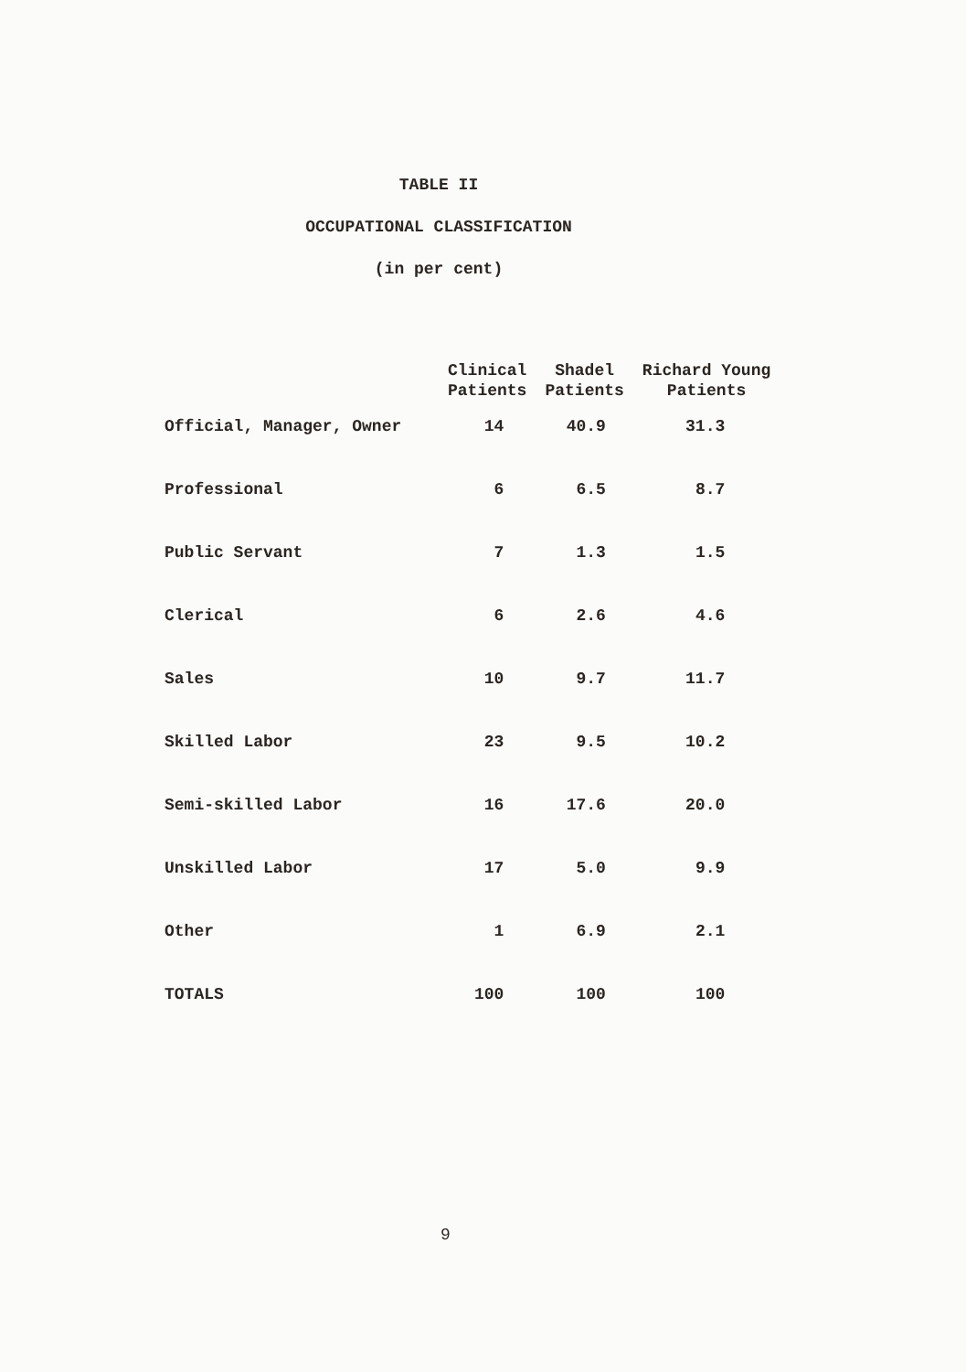TABLE II
OCCUPATIONAL CLASSIFICATION
(in per cent)
| | Clinical Patients | Shadel Patients | Richard Young Patients |
| --- | --- | --- | --- |
| Official, Manager, Owner | 14 | 40.9 | 31.3 |
| Professional | 6 | 6.5 | 8.7 |
| Public Servant | 7 | 1.3 | 1.5 |
| Clerical | 6 | 2.6 | 4.6 |
| Sales | 10 | 9.7 | 11.7 |
| Skilled Labor | 23 | 9.5 | 10.2 |
| Semi-skilled Labor | 16 | 17.6 | 20.0 |
| Unskilled Labor | 17 | 5.0 | 9.9 |
| Other | 1 | 6.9 | 2.1 |
| TOTALS | 100 | 100 | 100 |
9